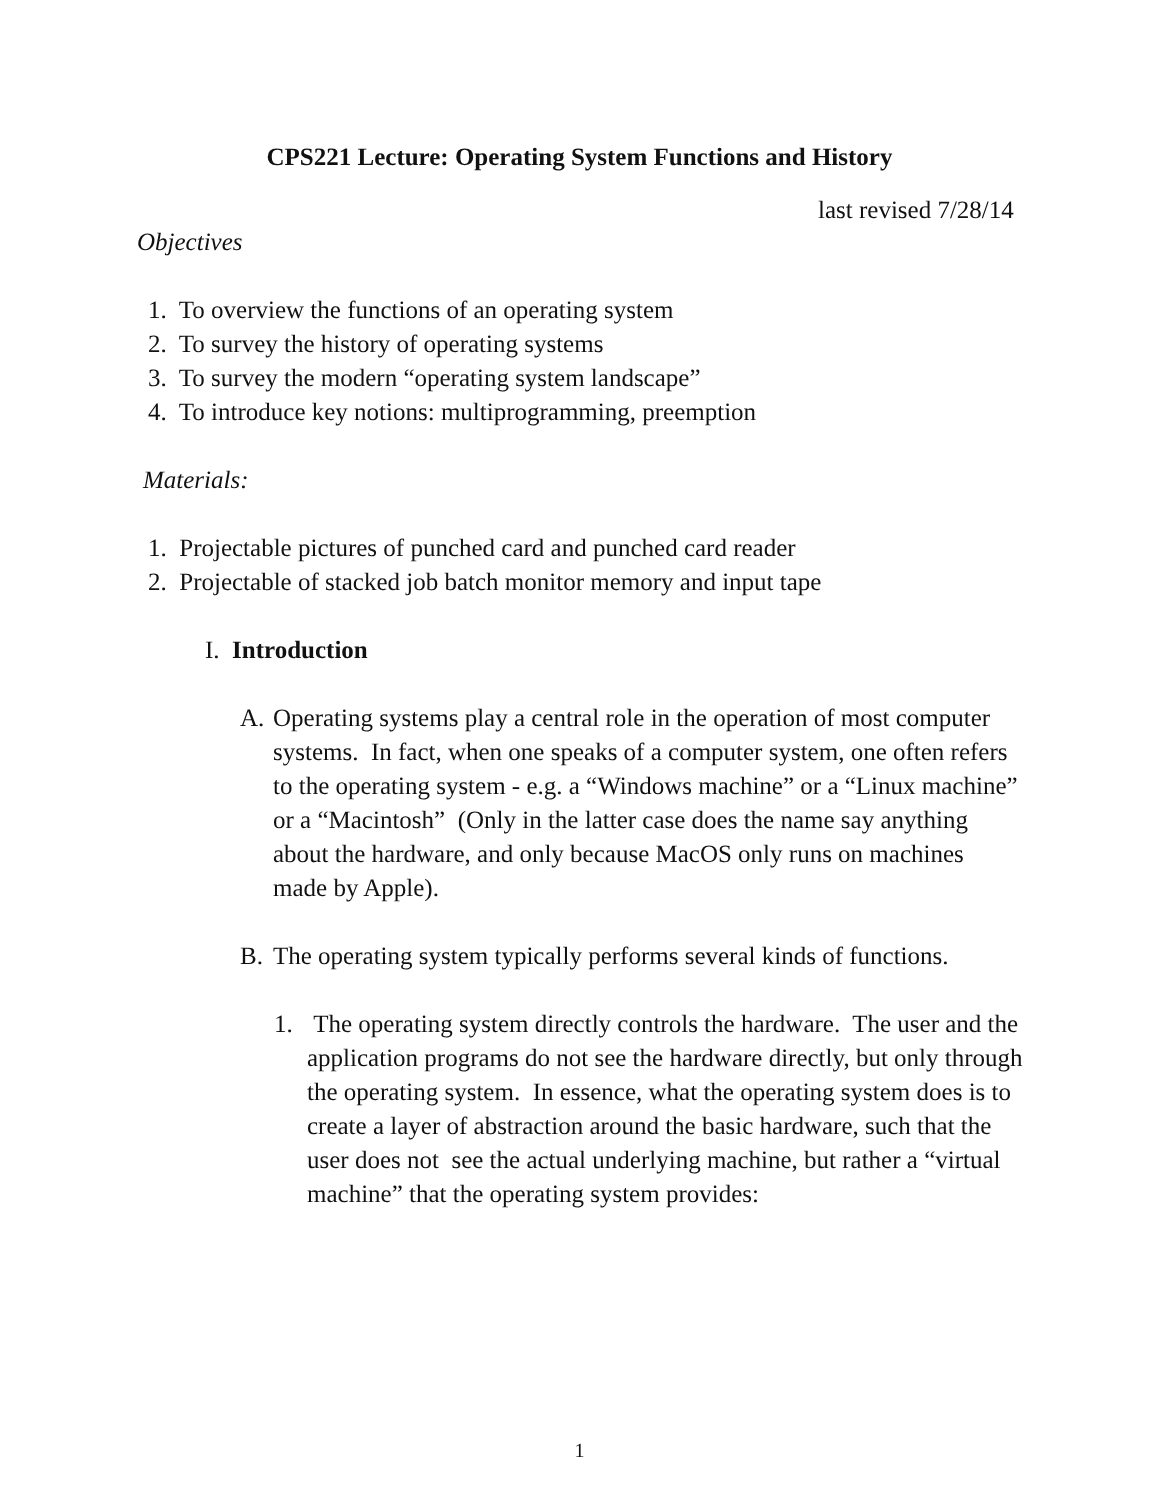CPS221 Lecture: Operating System Functions and History
last revised 7/28/14
Objectives
1. To overview the functions of an operating system
2. To survey the history of operating systems
3. To survey the modern “operating system landscape”
4. To introduce key notions: multiprogramming, preemption
Materials:
1. Projectable pictures of punched card and punched card reader
2. Projectable of stacked job batch monitor memory and input tape
I. Introduction
A. Operating systems play a central role in the operation of most computer systems. In fact, when one speaks of a computer system, one often refers to the operating system - e.g. a “Windows machine” or a “Linux machine” or a “Macintosh” (Only in the latter case does the name say anything about the hardware, and only because MacOS only runs on machines made by Apple).
B. The operating system typically performs several kinds of functions.
1. The operating system directly controls the hardware. The user and the application programs do not see the hardware directly, but only through the operating system. In essence, what the operating system does is to create a layer of abstraction around the basic hardware, such that the user does not see the actual underlying machine, but rather a “virtual machine” that the operating system provides:
1